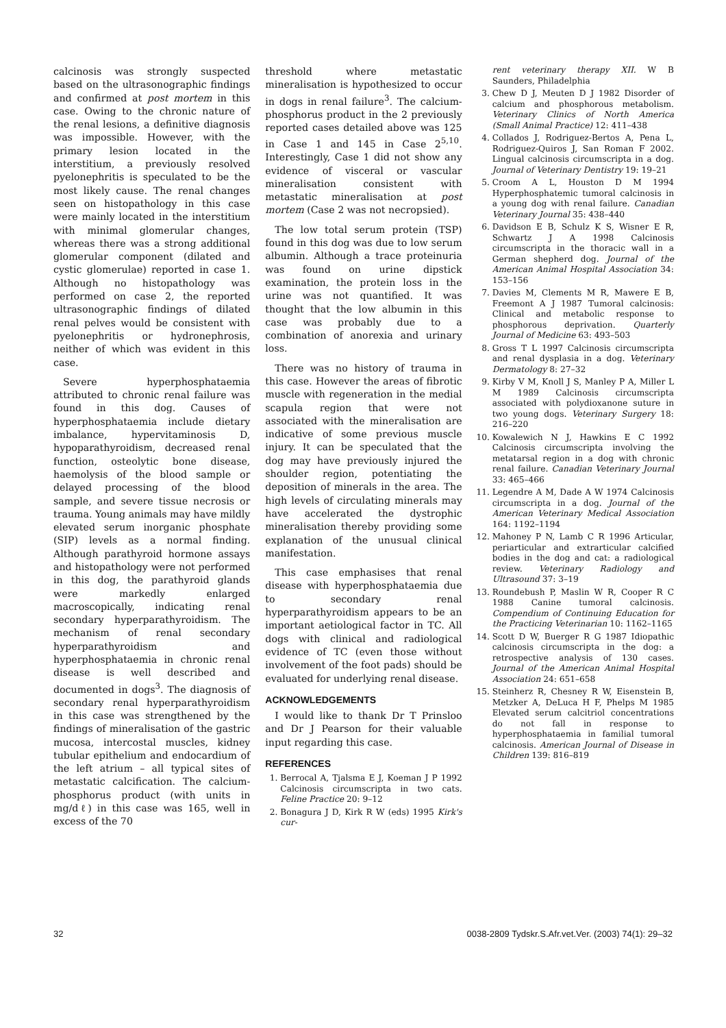calcinosis was strongly suspected based on the ultrasonographic findings and confirmed at post mortem in this case. Owing to the chronic nature of the renal lesions, a definitive diagnosis was impossible. However, with the primary lesion located in the interstitium, a previously resolved pyelonephritis is speculated to be the most likely cause. The renal changes seen on histopathology in this case were mainly located in the interstitium with minimal glomerular changes, whereas there was a strong additional glomerular component (dilated and cystic glomerulae) reported in case 1. Although no histopathology was performed on case 2, the reported ultrasonographic findings of dilated renal pelves would be consistent with pyelonephritis or hydronephrosis, neither of which was evident in this case.
Severe hyperphosphataemia attributed to chronic renal failure was found in this dog. Causes of hyperphosphataemia include dietary imbalance, hypervitaminosis D, hypoparathyroidism, decreased renal function, osteolytic bone disease, haemolysis of the blood sample or delayed processing of the blood sample, and severe tissue necrosis or trauma. Young animals may have mildly elevated serum inorganic phosphate (SIP) levels as a normal finding. Although parathyroid hormone assays and histopathology were not performed in this dog, the parathyroid glands were markedly enlarged macroscopically, indicating renal secondary hyperparathyroidism. The mechanism of renal secondary hyperparathyroidism and hyperphosphataemia in chronic renal disease is well described and documented in dogs<sup>3</sup>. The diagnosis of secondary renal hyperparathyroidism in this case was strengthened by the findings of mineralisation of the gastric mucosa, intercostal muscles, kidney tubular epithelium and endocardium of the left atrium – all typical sites of metastatic calcification. The calcium-phosphorus product (with units in mg/dℓ) in this case was 165, well in excess of the 70
threshold where metastatic mineralisation is hypothesized to occur in dogs in renal failure<sup>3</sup>. The calcium-phosphorus product in the 2 previously reported cases detailed above was 125 in Case 1 and 145 in Case 2<sup>5,10</sup>. Interestingly, Case 1 did not show any evidence of visceral or vascular mineralisation consistent with metastatic mineralisation at post mortem (Case 2 was not necropsied).
The low total serum protein (TSP) found in this dog was due to low serum albumin. Although a trace proteinuria was found on urine dipstick examination, the protein loss in the urine was not quantified. It was thought that the low albumin in this case was probably due to a combination of anorexia and urinary loss.
There was no history of trauma in this case. However the areas of fibrotic muscle with regeneration in the medial scapula region that were not associated with the mineralisation are indicative of some previous muscle injury. It can be speculated that the dog may have previously injured the shoulder region, potentiating the deposition of minerals in the area. The high levels of circulating minerals may have accelerated the dystrophic mineralisation thereby providing some explanation of the unusual clinical manifestation.
This case emphasises that renal disease with hyperphosphataemia due to secondary renal hyperparathyroidism appears to be an important aetiological factor in TC. All dogs with clinical and radiological evidence of TC (even those without involvement of the foot pads) should be evaluated for underlying renal disease.
ACKNOWLEDGEMENTS
I would like to thank Dr T Prinsloo and Dr J Pearson for their valuable input regarding this case.
REFERENCES
1. Berrocal A, Tjalsma E J, Koeman J P 1992 Calcinosis circumscripta in two cats. Feline Practice 20: 9–12
2. Bonagura J D, Kirk R W (eds) 1995 Kirk's cur-
rent veterinary therapy XII. W B Saunders, Philadelphia
3. Chew D J, Meuten D J 1982 Disorder of calcium and phosphorous metabolism. Veterinary Clinics of North America (Small Animal Practice) 12: 411–438
4. Collados J, Rodriguez-Bertos A, Pena L, Rodriguez-Quiros J, San Roman F 2002. Lingual calcinosis circumscripta in a dog. Journal of Veterinary Dentistry 19: 19–21
5. Croom A L, Houston D M 1994 Hyperphosphatemic tumoral calcinosis in a young dog with renal failure. Canadian Veterinary Journal 35: 438–440
6. Davidson E B, Schulz K S, Wisner E R, Schwartz J A 1998 Calcinosis circumscripta in the thoracic wall in a German shepherd dog. Journal of the American Animal Hospital Association 34: 153–156
7. Davies M, Clements M R, Mawere E B, Freemont A J 1987 Tumoral calcinosis: Clinical and metabolic response to phosphorous deprivation. Quarterly Journal of Medicine 63: 493–503
8. Gross T L 1997 Calcinosis circumscripta and renal dysplasia in a dog. Veterinary Dermatology 8: 27–32
9. Kirby V M, Knoll J S, Manley P A, Miller L M 1989 Calcinosis circumscripta associated with polydioxanone suture in two young dogs. Veterinary Surgery 18: 216–220
10. Kowalewich N J, Hawkins E C 1992 Calcinosis circumscripta involving the metatarsal region in a dog with chronic renal failure. Canadian Veterinary Journal 33: 465–466
11. Legendre A M, Dade A W 1974 Calcinosis circumscripta in a dog. Journal of the American Veterinary Medical Association 164: 1192–1194
12. Mahoney P N, Lamb C R 1996 Articular, periarticular and extrarticular calcified bodies in the dog and cat: a radiological review. Veterinary Radiology and Ultrasound 37: 3–19
13. Roundebush P, Maslin W R, Cooper R C 1988 Canine tumoral calcinosis. Compendium of Continuing Education for the Practicing Veterinarian 10: 1162–1165
14. Scott D W, Buerger R G 1987 Idiopathic calcinosis circumscripta in the dog: a retrospective analysis of 130 cases. Journal of the American Animal Hospital Association 24: 651–658
15. Steinherz R, Chesney R W, Eisenstein B, Metzker A, DeLuca H F, Phelps M 1985 Elevated serum calcitriol concentrations do not fall in response to hyperphosphataemia in familial tumoral calcinosis. American Journal of Disease in Children 139: 816–819
32 0038-2809 Tydskr.S.Afr.vet.Ver. (2003) 74(1): 29–32